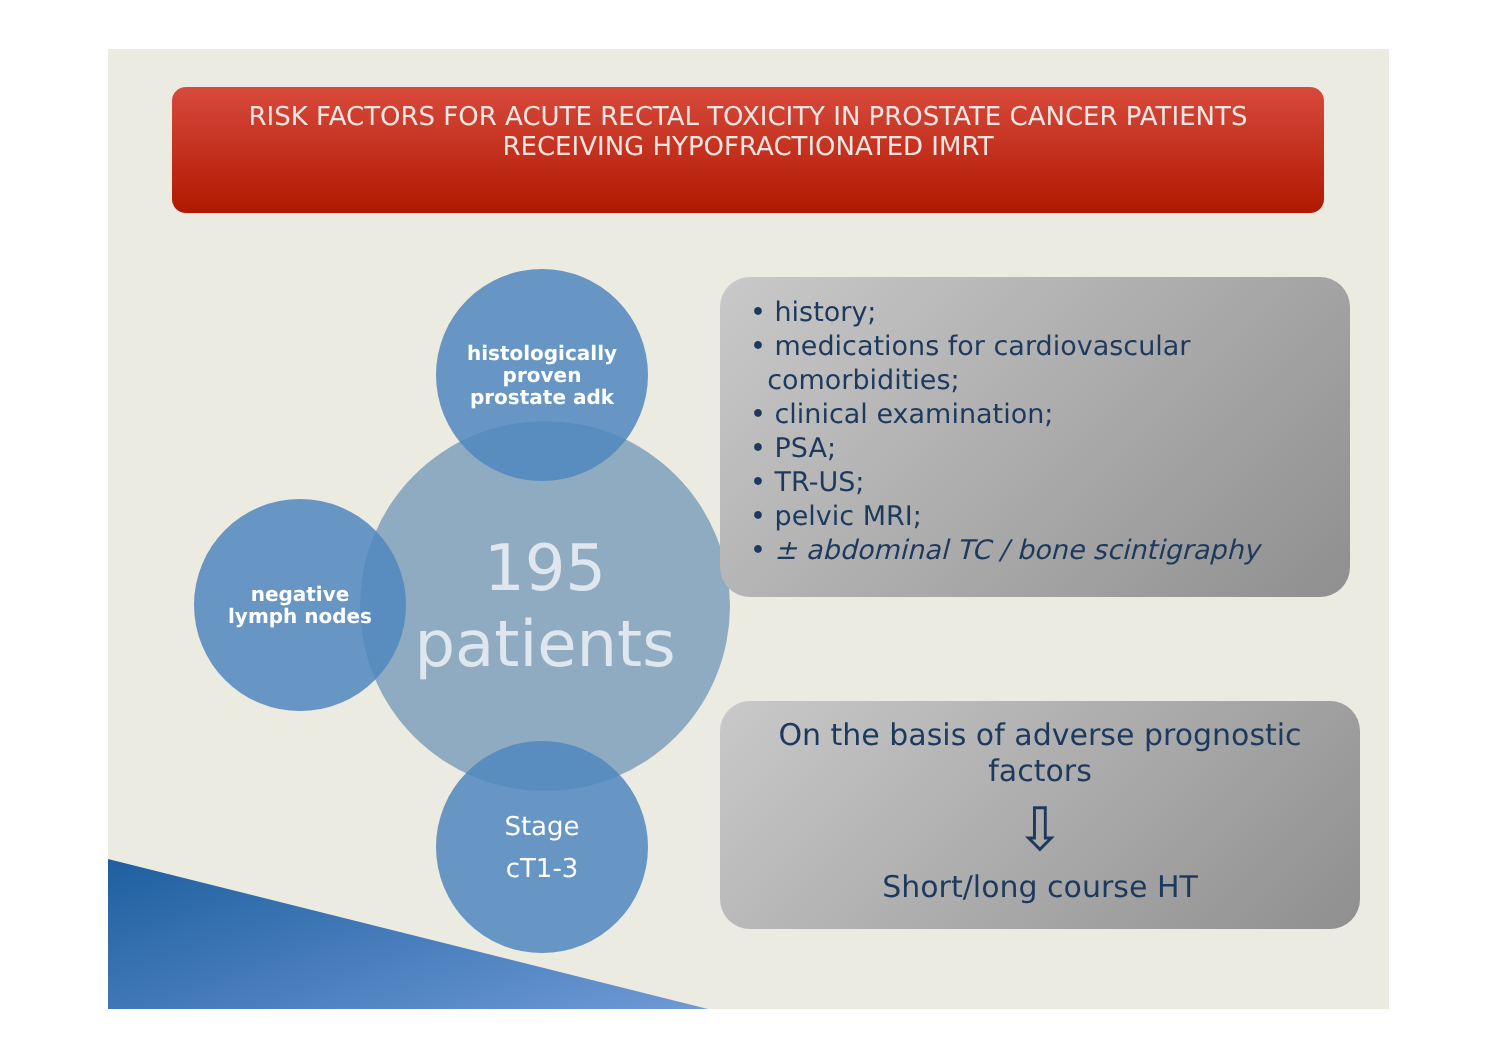RISK FACTORS FOR ACUTE RECTAL TOXICITY IN PROSTATE CANCER PATIENTS
RECEIVING HYPOFRACTIONATED IMRT
195
patients
histologically
proven
prostate adk
negative
lymph nodes
Stage
cT1-3
• history;
• medications for cardiovascular
comorbidities;
• clinical examination;
• PSA;
• TR-US;
• pelvic MRI;
• ± abdominal TC / bone scintigraphy
On the basis of adverse prognostic
factors
⇩
Short/long course HT